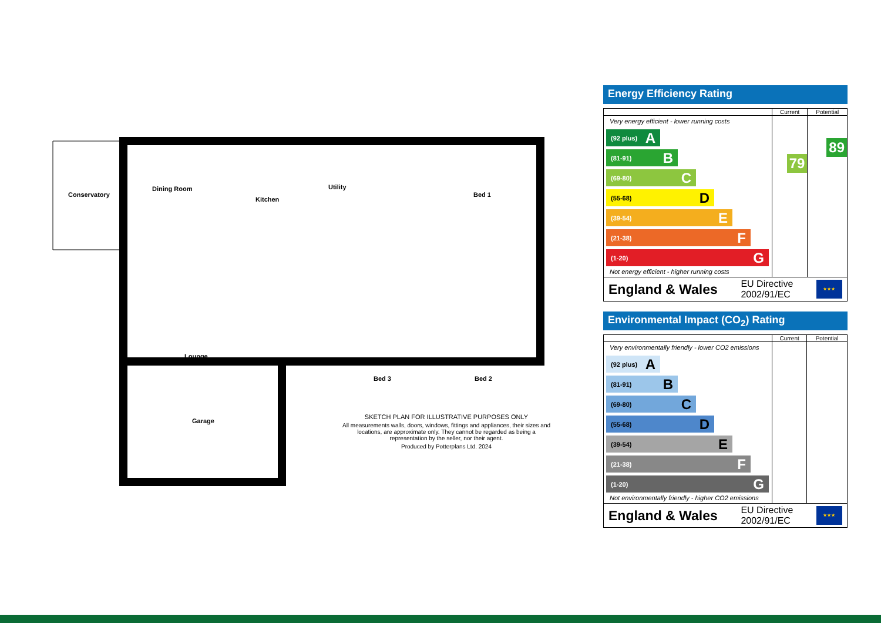Conservatory
Dining Room
Kitchen
Utility
Bed 1
Lounge
Bed 3 Bed 2
Garage
SKETCH PLAN FOR ILLUSTRATIVE PURPOSES ONLY
All measurements walls, doors, windows, fittings and appliances, their sizes and locations, are approximate only. They cannot be regarded as being a representation by the seller, nor their agent.
Produced by Potterplans Ltd. 2024
Energy Efficiency Rating
| | Current | Potential |
| --- | --- | --- |
| Very energy efficient - lower running costs (92 plus) A (81-91) B (69-80) C (55-68) D (39-54) E (21-38) F (1-20) G Not energy efficient - higher running costs | 79 | 89 |
England & Wales EU Directive
2002/91/EC
★★★
Environmental Impact (CO<sub>2</sub>) Rating
| | Current | Potential |
| --- | --- | --- |
| Very environmentally friendly - lower CO2 emissions (92 plus) A (81-91) B (69-80) C (55-68) D (39-54) E (21-38) F (1-20) G Not environmentally friendly - higher CO2 emissions | | |
England & Wales EU Directive
2002/91/EC
★★★